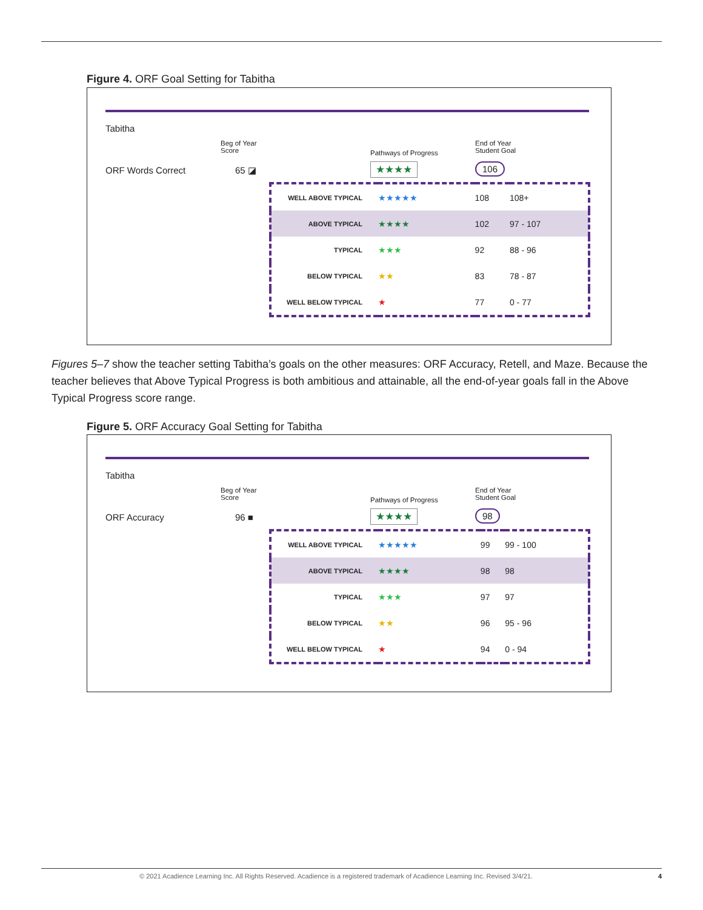Figure 4. ORF Goal Setting for Tabitha
Tabitha
Beg of Year
Score
ORF Words Correct 65 ◪
Pathways of Progress
★★★★
End of Year
Student Goal
106
| WELL ABOVE TYPICAL | ★★★★★ | 108 | 108+ |
| ABOVE TYPICAL | ★★★★ | 102 | 97 - 107 |
| TYPICAL | ★★★ | 92 | 88 - 96 |
| BELOW TYPICAL | ★★ | 83 | 78 - 87 |
| WELL BELOW TYPICAL | ★ | 77 | 0 - 77 |
Figures 5–7 show the teacher setting Tabitha’s goals on the other measures: ORF Accuracy, Retell, and Maze. Because the teacher believes that Above Typical Progress is both ambitious and attainable, all the end-of-year goals fall in the Above Typical Progress score range.
Figure 5. ORF Accuracy Goal Setting for Tabitha
Tabitha
Beg of Year
Score
ORF Accuracy 96 ■
Pathways of Progress
★★★★
End of Year
Student Goal
98
| WELL ABOVE TYPICAL | ★★★★★ | 99 | 99 - 100 |
| ABOVE TYPICAL | ★★★★ | 98 | 98 |
| TYPICAL | ★★★ | 97 | 97 |
| BELOW TYPICAL | ★★ | 96 | 95 - 96 |
| WELL BELOW TYPICAL | ★ | 94 | 0 - 94 |
© 2021 Acadience Learning Inc. All Rights Reserved. Acadience is a registered trademark of Acadience Learning Inc. Revised 3/4/21. 4